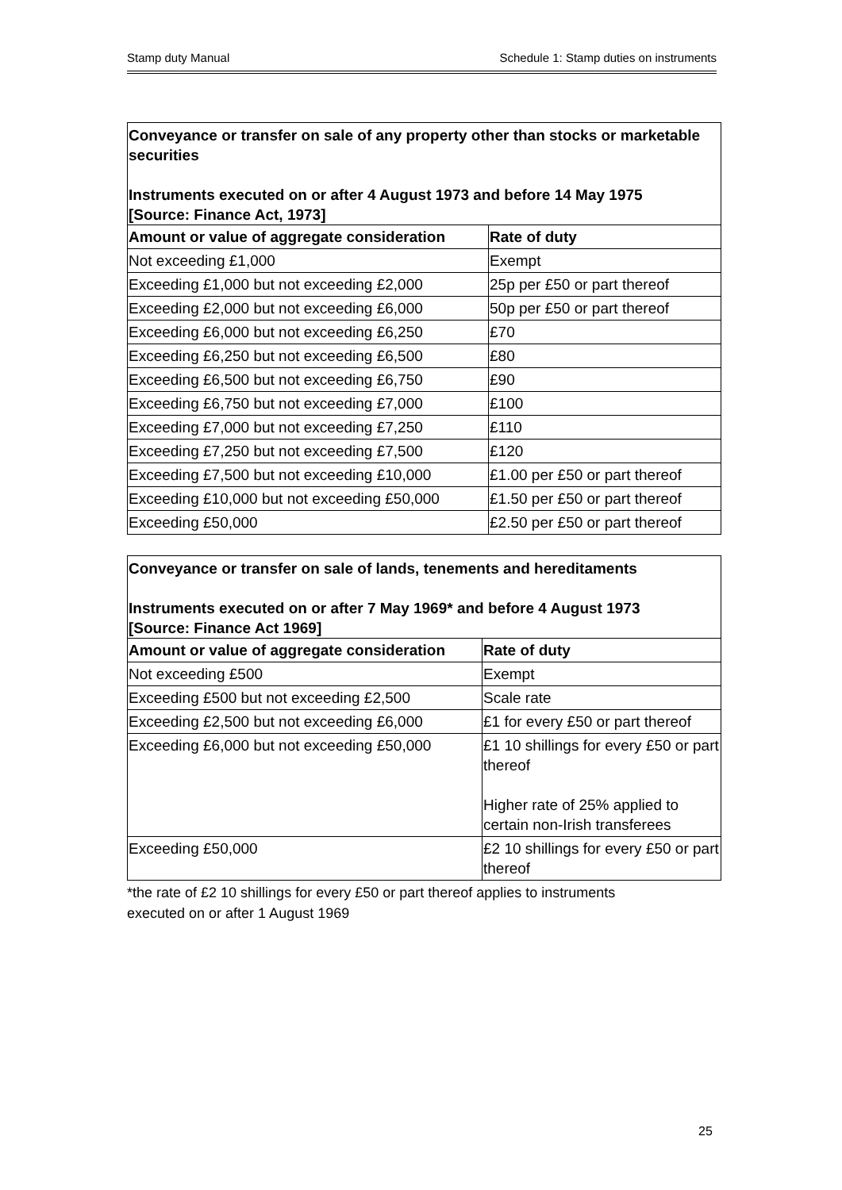Stamp duty Manual Schedule 1: Stamp duties on instruments
| Conveyance or transfer on sale of any property other than stocks or marketable securities Instruments executed on or after 4 August 1973 and before 14 May 1975 [Source: Finance Act, 1973] | |
| Amount or value of aggregate consideration | Rate of duty |
| Not exceeding £1,000 | Exempt |
| Exceeding £1,000 but not exceeding £2,000 | 25p per £50 or part thereof |
| Exceeding £2,000 but not exceeding £6,000 | 50p per £50 or part thereof |
| Exceeding £6,000 but not exceeding £6,250 | £70 |
| Exceeding £6,250 but not exceeding £6,500 | £80 |
| Exceeding £6,500 but not exceeding £6,750 | £90 |
| Exceeding £6,750 but not exceeding £7,000 | £100 |
| Exceeding £7,000 but not exceeding £7,250 | £110 |
| Exceeding £7,250 but not exceeding £7,500 | £120 |
| Exceeding £7,500 but not exceeding £10,000 | £1.00 per £50 or part thereof |
| Exceeding £10,000 but not exceeding £50,000 | £1.50 per £50 or part thereof |
| Exceeding £50,000 | £2.50 per £50 or part thereof |
| Conveyance or transfer on sale of lands, tenements and hereditaments Instruments executed on or after 7 May 1969* and before 4 August 1973 [Source: Finance Act 1969] | |
| Amount or value of aggregate consideration | Rate of duty |
| Not exceeding £500 | Exempt |
| Exceeding £500 but not exceeding £2,500 | Scale rate |
| Exceeding £2,500 but not exceeding £6,000 | £1 for every £50 or part thereof |
| Exceeding £6,000 but not exceeding £50,000 | £1 10 shillings for every £50 or part thereof Higher rate of 25% applied to certain non-Irish transferees |
| Exceeding £50,000 | £2 10 shillings for every £50 or part thereof |
*the rate of £2 10 shillings for every £50 or part thereof applies to instruments
executed on or after 1 August 1969
25